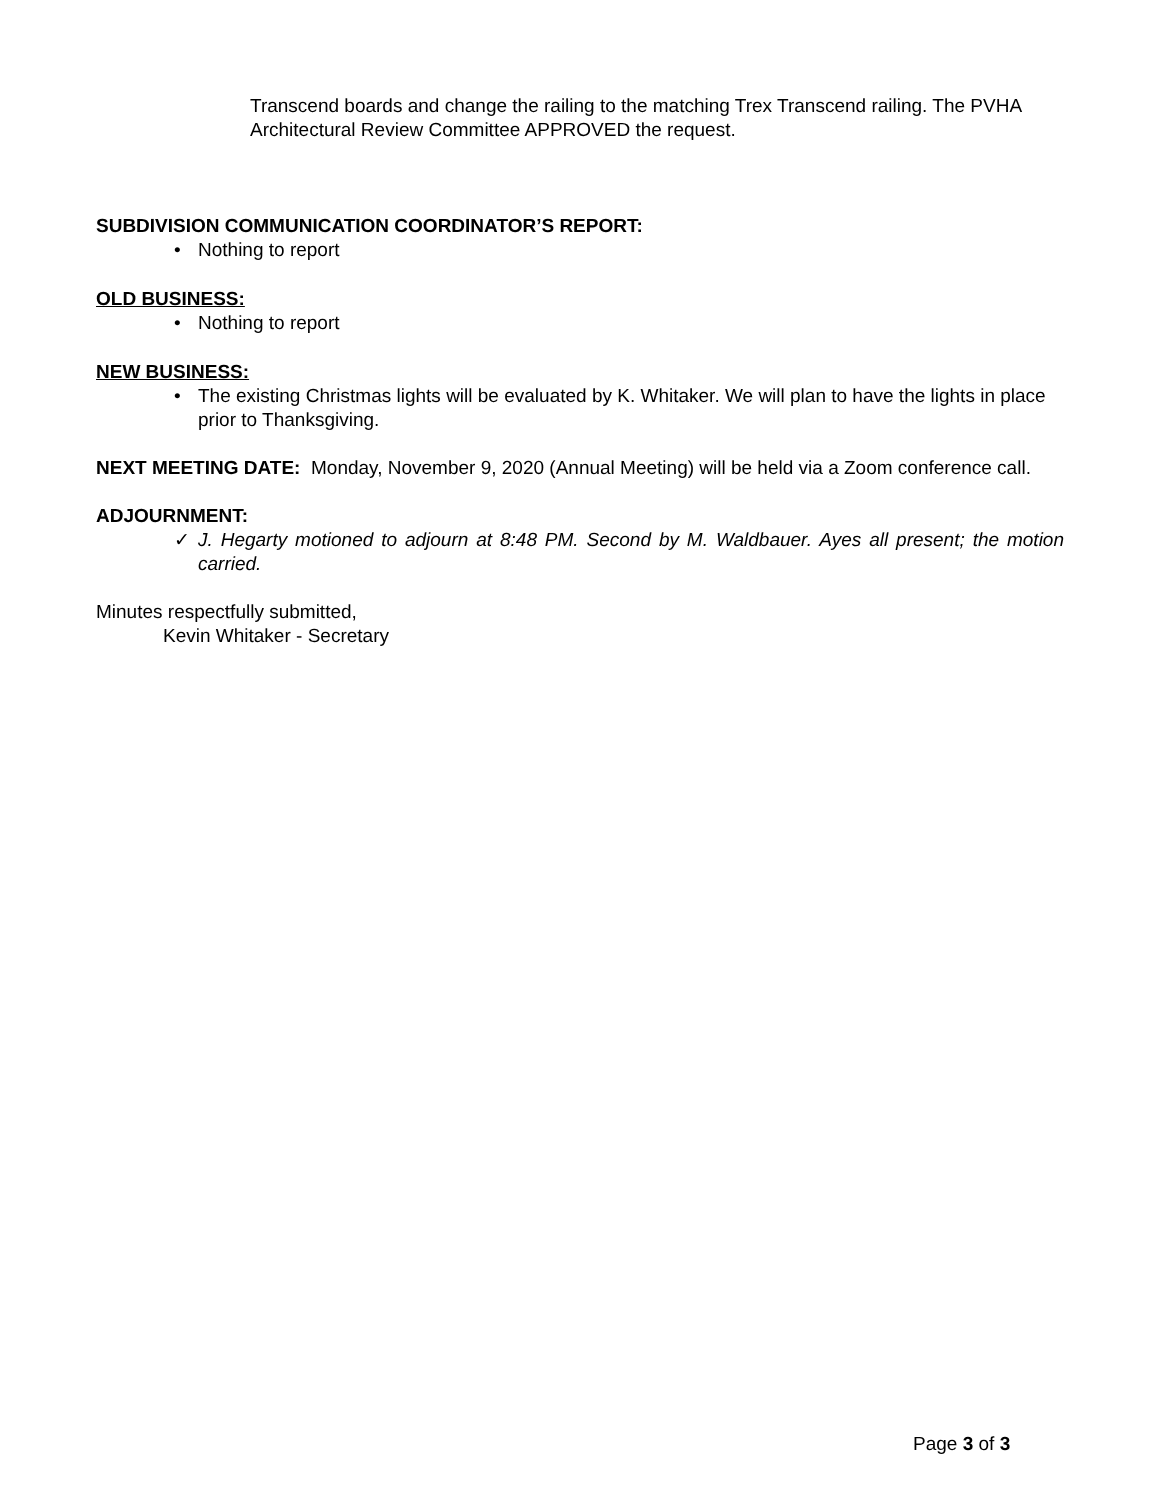Transcend boards and change the railing to the matching Trex Transcend railing. The PVHA Architectural Review Committee APPROVED the request.
SUBDIVISION COMMUNICATION COORDINATOR’S REPORT:
• Nothing to report
OLD BUSINESS:
• Nothing to report
NEW BUSINESS:
• The existing Christmas lights will be evaluated by K. Whitaker. We will plan to have the lights in place prior to Thanksgiving.
NEXT MEETING DATE: Monday, November 9, 2020 (Annual Meeting) will be held via a Zoom conference call.
ADJOURNMENT:
✓ J. Hegarty motioned to adjourn at 8:48 PM. Second by M. Waldbauer. Ayes all present; the motion carried.
Minutes respectfully submitted,
Kevin Whitaker - Secretary
Page 3 of 3